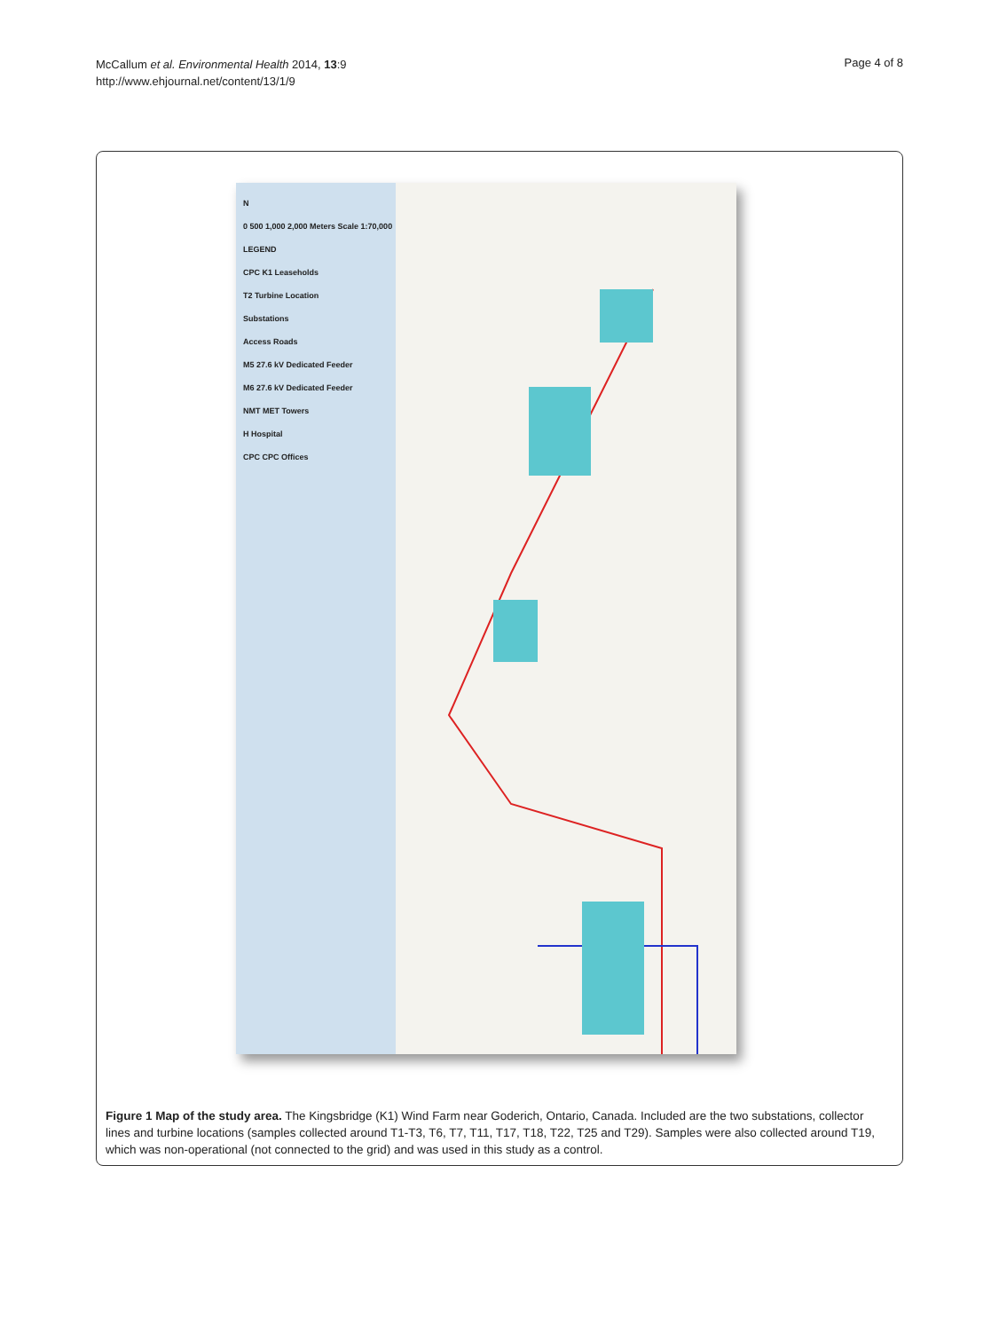McCallum et al. Environmental Health 2014, 13:9
http://www.ehjournal.net/content/13/1/9
Page 4 of 8
N
0 500 1,000 2,000 Meters Scale 1:70,000
LEGEND
CPC K1 Leaseholds
T2 Turbine Location
Substations
Access Roads
M5 27.6 kV Dedicated Feeder
M6 27.6 kV Dedicated Feeder
NMT MET Towers
H Hospital
CPC CPC Offices
Figure 1 Map of the study area. The Kingsbridge (K1) Wind Farm near Goderich, Ontario, Canada. Included are the two substations, collector lines and turbine locations (samples collected around T1-T3, T6, T7, T11, T17, T18, T22, T25 and T29). Samples were also collected around T19, which was non-operational (not connected to the grid) and was used in this study as a control.